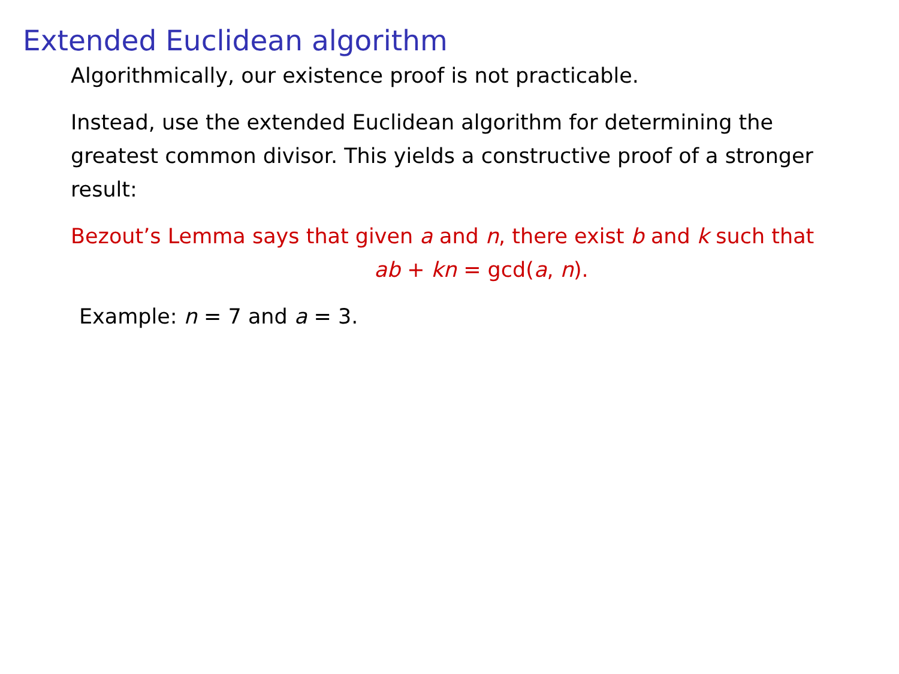Extended Euclidean algorithm
Algorithmically, our existence proof is not practicable.
Instead, use the extended Euclidean algorithm for determining the greatest common divisor. This yields a constructive proof of a stronger result:
Bezout’s Lemma says that given a and n, there exist b and k such that
ab + kn = gcd(a, n).
Example: n = 7 and a = 3.